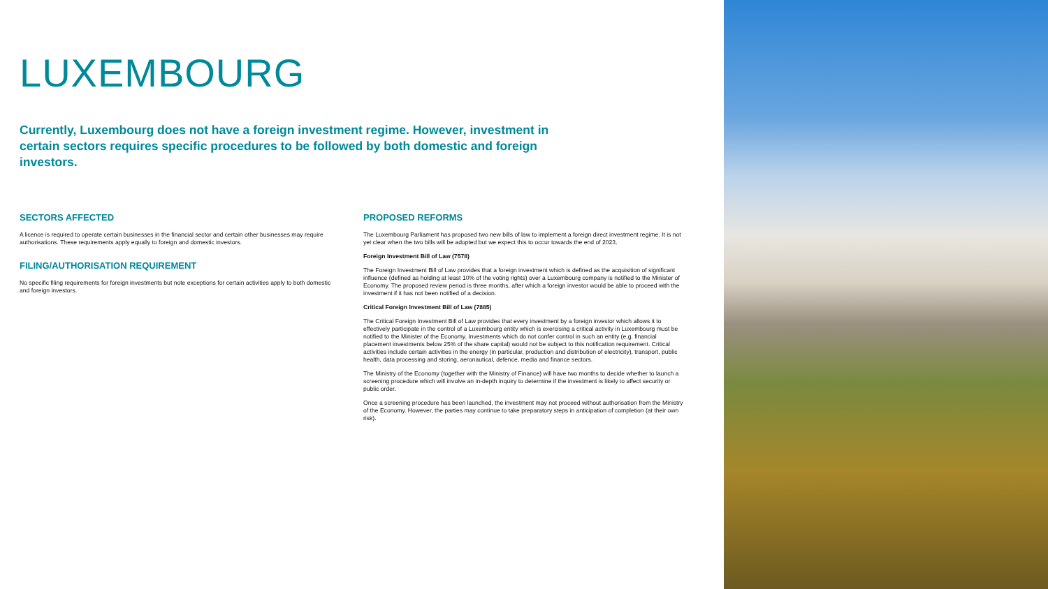LUXEMBOURG
Currently, Luxembourg does not have a foreign investment regime. However, investment in certain sectors requires specific procedures to be followed by both domestic and foreign investors.
SECTORS AFFECTED
A licence is required to operate certain businesses in the financial sector and certain other businesses may require authorisations. These requirements apply equally to foreign and domestic investors.
FILING/AUTHORISATION REQUIREMENT
No specific filing requirements for foreign investments but note exceptions for certain activities apply to both domestic and foreign investors.
PROPOSED REFORMS
The Luxembourg Parliament has proposed two new bills of law to implement a foreign direct investment regime. It is not yet clear when the two bills will be adopted but we expect this to occur towards the end of 2023.
Foreign Investment Bill of Law (7578)
The Foreign Investment Bill of Law provides that a foreign investment which is defined as the acquisition of significant influence (defined as holding at least 10% of the voting rights) over a Luxembourg company is notified to the Minister of Economy. The proposed review period is three months, after which a foreign investor would be able to proceed with the investment if it has not been notified of a decision.
Critical Foreign Investment Bill of Law (7885)
The Critical Foreign Investment Bill of Law provides that every investment by a foreign investor which allows it to effectively participate in the control of a Luxembourg entity which is exercising a critical activity in Luxembourg must be notified to the Minister of the Economy. Investments which do not confer control in such an entity (e.g. financial placement investments below 25% of the share capital) would not be subject to this notification requirement. Critical activities include certain activities in the energy (in particular, production and distribution of electricity), transport, public health, data processing and storing, aeronautical, defence, media and finance sectors.
The Ministry of the Economy (together with the Ministry of Finance) will have two months to decide whether to launch a screening procedure which will involve an in-depth inquiry to determine if the investment is likely to affect security or public order.
Once a screening procedure has been launched, the investment may not proceed without authorisation from the Ministry of the Economy. However, the parties may continue to take preparatory steps in anticipation of completion (at their own risk).